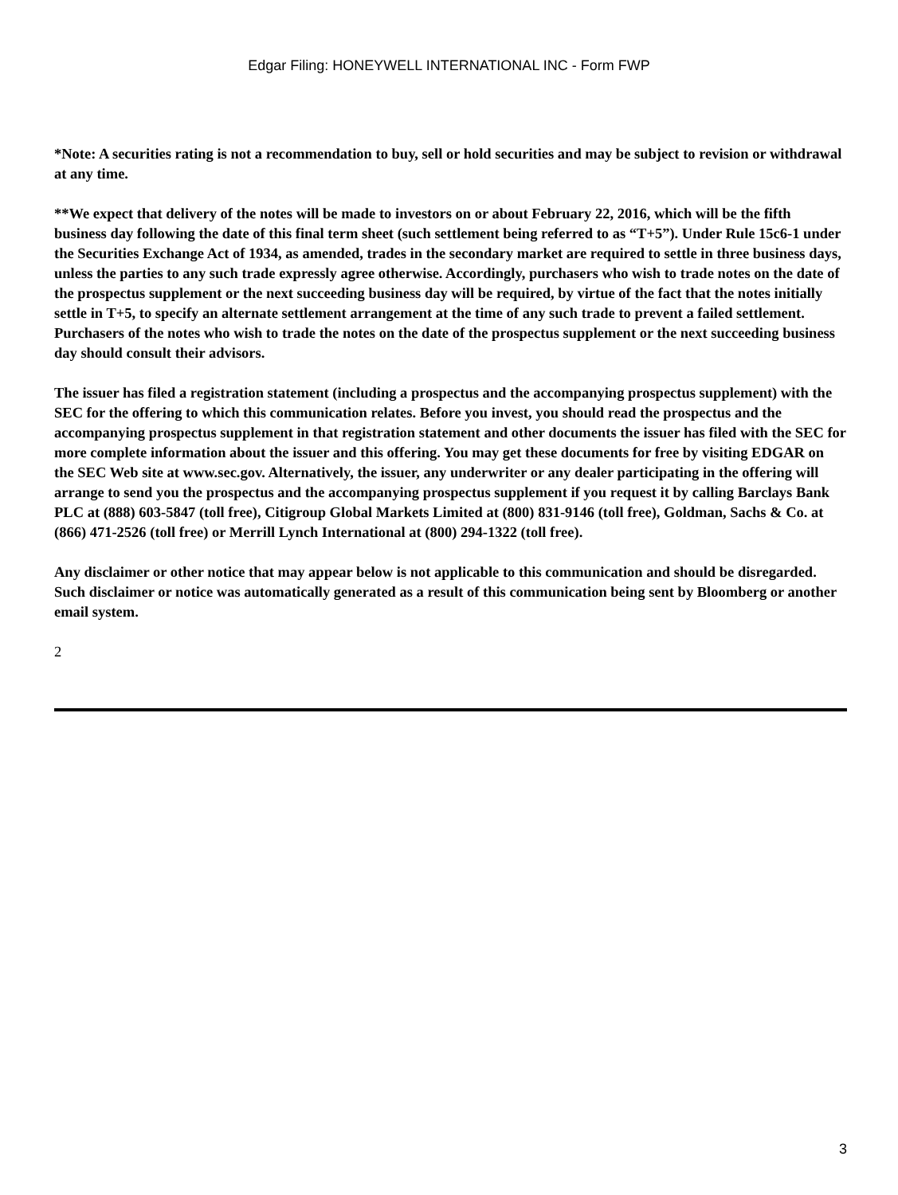Edgar Filing: HONEYWELL INTERNATIONAL INC - Form FWP
*Note: A securities rating is not a recommendation to buy, sell or hold securities and may be subject to revision or withdrawal at any time.
**We expect that delivery of the notes will be made to investors on or about February 22, 2016, which will be the fifth business day following the date of this final term sheet (such settlement being referred to as “T+5”). Under Rule 15c6-1 under the Securities Exchange Act of 1934, as amended, trades in the secondary market are required to settle in three business days, unless the parties to any such trade expressly agree otherwise. Accordingly, purchasers who wish to trade notes on the date of the prospectus supplement or the next succeeding business day will be required, by virtue of the fact that the notes initially settle in T+5, to specify an alternate settlement arrangement at the time of any such trade to prevent a failed settlement. Purchasers of the notes who wish to trade the notes on the date of the prospectus supplement or the next succeeding business day should consult their advisors.
The issuer has filed a registration statement (including a prospectus and the accompanying prospectus supplement) with the SEC for the offering to which this communication relates. Before you invest, you should read the prospectus and the accompanying prospectus supplement in that registration statement and other documents the issuer has filed with the SEC for more complete information about the issuer and this offering. You may get these documents for free by visiting EDGAR on the SEC Web site at www.sec.gov. Alternatively, the issuer, any underwriter or any dealer participating in the offering will arrange to send you the prospectus and the accompanying prospectus supplement if you request it by calling Barclays Bank PLC at (888) 603-5847 (toll free), Citigroup Global Markets Limited at (800) 831-9146 (toll free), Goldman, Sachs & Co. at (866) 471-2526 (toll free) or Merrill Lynch International at (800) 294-1322 (toll free).
Any disclaimer or other notice that may appear below is not applicable to this communication and should be disregarded. Such disclaimer or notice was automatically generated as a result of this communication being sent by Bloomberg or another email system.
2
3